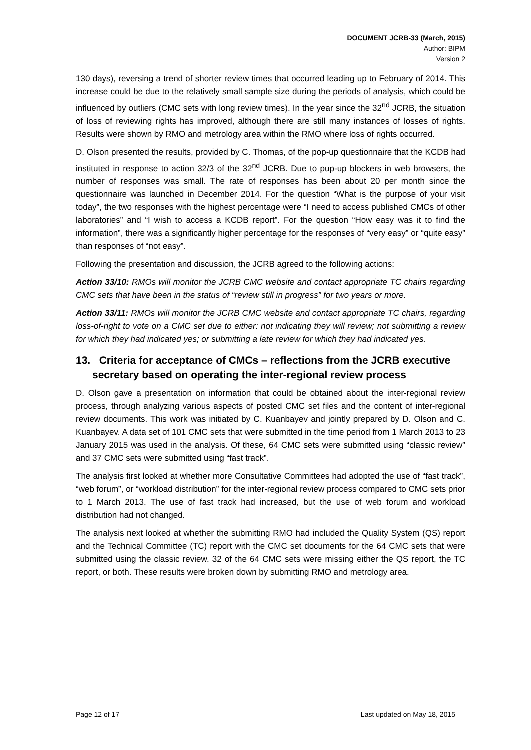DOCUMENT JCRB-33 (March, 2015)
Author: BIPM
Version 2
130 days), reversing a trend of shorter review times that occurred leading up to February of 2014. This increase could be due to the relatively small sample size during the periods of analysis, which could be influenced by outliers (CMC sets with long review times). In the year since the 32<sup>nd</sup> JCRB, the situation of loss of reviewing rights has improved, although there are still many instances of losses of rights. Results were shown by RMO and metrology area within the RMO where loss of rights occurred.
D. Olson presented the results, provided by C. Thomas, of the pop-up questionnaire that the KCDB had instituted in response to action 32/3 of the 32<sup>nd</sup> JCRB. Due to pup-up blockers in web browsers, the number of responses was small. The rate of responses has been about 20 per month since the questionnaire was launched in December 2014. For the question “What is the purpose of your visit today”, the two responses with the highest percentage were “I need to access published CMCs of other laboratories” and “I wish to access a KCDB report”. For the question “How easy was it to find the information”, there was a significantly higher percentage for the responses of “very easy” or “quite easy” than responses of “not easy”.
Following the presentation and discussion, the JCRB agreed to the following actions:
Action 33/10: RMOs will monitor the JCRB CMC website and contact appropriate TC chairs regarding CMC sets that have been in the status of “review still in progress” for two years or more.
Action 33/11: RMOs will monitor the JCRB CMC website and contact appropriate TC chairs, regarding loss-of-right to vote on a CMC set due to either: not indicating they will review; not submitting a review for which they had indicated yes; or submitting a late review for which they had indicated yes.
13. Criteria for acceptance of CMCs – reflections from the JCRB executive secretary based on operating the inter-regional review process
D. Olson gave a presentation on information that could be obtained about the inter-regional review process, through analyzing various aspects of posted CMC set files and the content of inter-regional review documents. This work was initiated by C. Kuanbayev and jointly prepared by D. Olson and C. Kuanbayev. A data set of 101 CMC sets that were submitted in the time period from 1 March 2013 to 23 January 2015 was used in the analysis. Of these, 64 CMC sets were submitted using “classic review” and 37 CMC sets were submitted using “fast track”.
The analysis first looked at whether more Consultative Committees had adopted the use of “fast track”, “web forum”, or “workload distribution” for the inter-regional review process compared to CMC sets prior to 1 March 2013. The use of fast track had increased, but the use of web forum and workload distribution had not changed.
The analysis next looked at whether the submitting RMO had included the Quality System (QS) report and the Technical Committee (TC) report with the CMC set documents for the 64 CMC sets that were submitted using the classic review. 32 of the 64 CMC sets were missing either the QS report, the TC report, or both. These results were broken down by submitting RMO and metrology area.
Page 12 of 17 Last updated on May 18, 2015